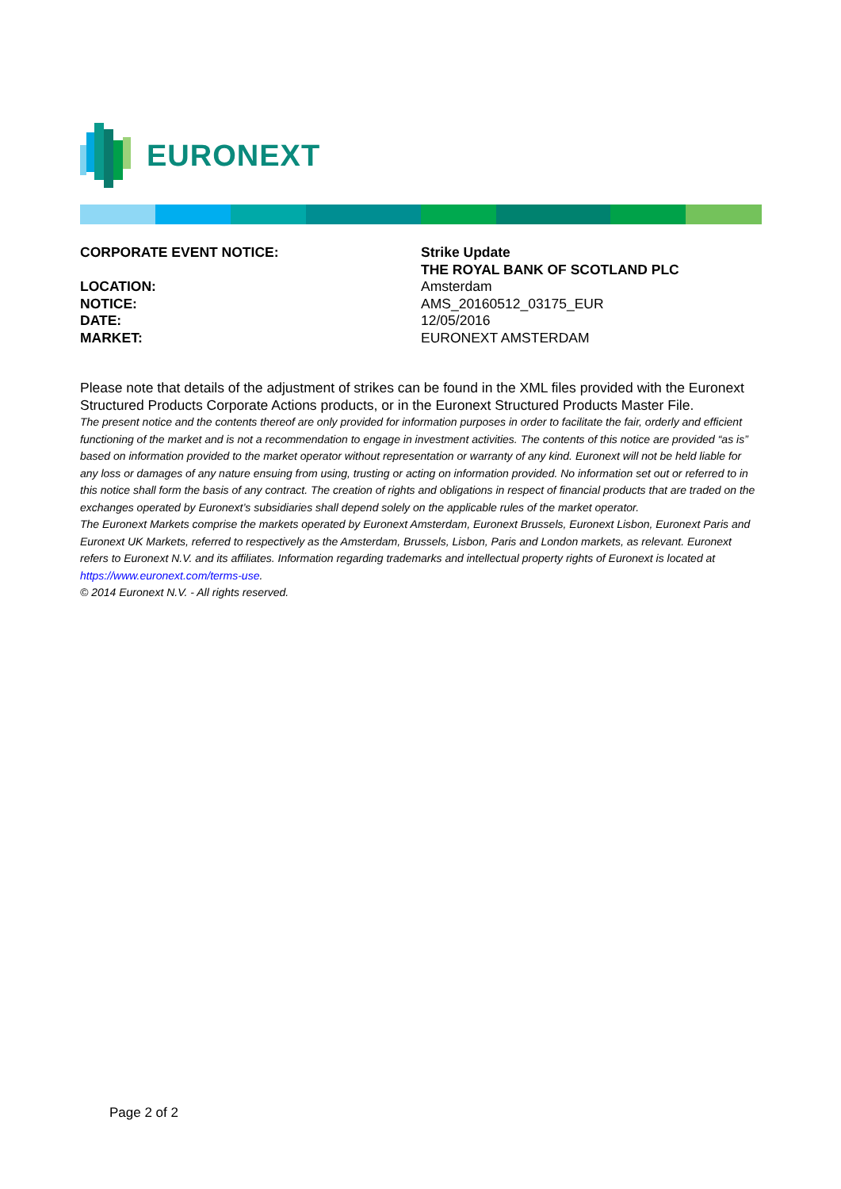EURONEXT
| CORPORATE EVENT NOTICE: | Strike Update |
| | THE ROYAL BANK OF SCOTLAND PLC |
| LOCATION: | Amsterdam |
| NOTICE: | AMS_20160512_03175_EUR |
| DATE: | 12/05/2016 |
| MARKET: | EURONEXT AMSTERDAM |
Please note that details of the adjustment of strikes can be found in the XML files provided with the Euronext Structured Products Corporate Actions products, or in the Euronext Structured Products Master File.
The present notice and the contents thereof are only provided for information purposes in order to facilitate the fair, orderly and efficient functioning of the market and is not a recommendation to engage in investment activities. The contents of this notice are provided “as is” based on information provided to the market operator without representation or warranty of any kind. Euronext will not be held liable for any loss or damages of any nature ensuing from using, trusting or acting on information provided. No information set out or referred to in this notice shall form the basis of any contract. The creation of rights and obligations in respect of financial products that are traded on the exchanges operated by Euronext’s subsidiaries shall depend solely on the applicable rules of the market operator.
The Euronext Markets comprise the markets operated by Euronext Amsterdam, Euronext Brussels, Euronext Lisbon, Euronext Paris and Euronext UK Markets, referred to respectively as the Amsterdam, Brussels, Lisbon, Paris and London markets, as relevant. Euronext refers to Euronext N.V. and its affiliates. Information regarding trademarks and intellectual property rights of Euronext is located at https://www.euronext.com/terms-use.
© 2014 Euronext N.V. - All rights reserved.
Page 2 of 2